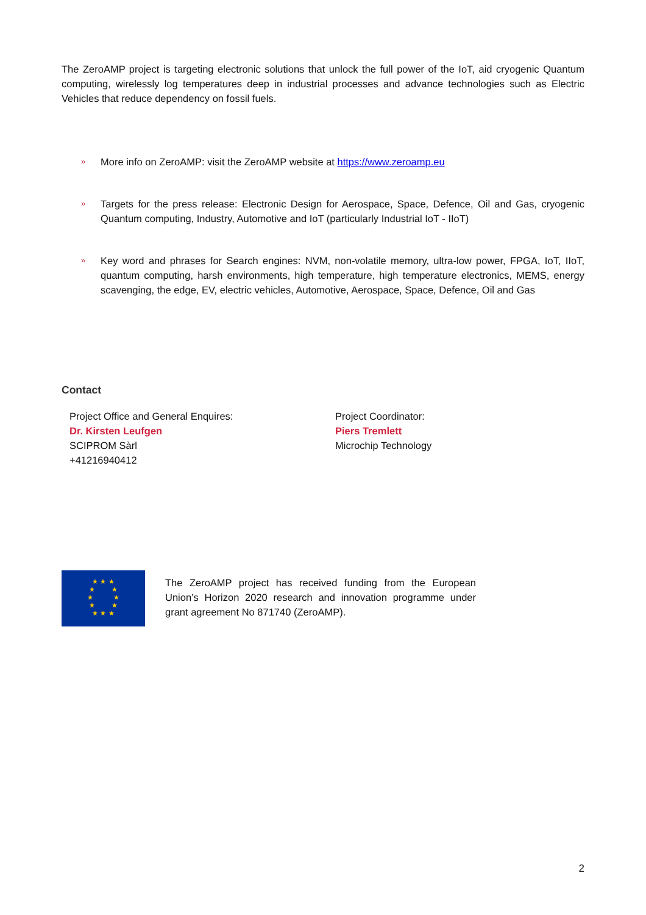The ZeroAMP project is targeting electronic solutions that unlock the full power of the IoT, aid cryogenic Quantum computing, wirelessly log temperatures deep in industrial processes and advance technologies such as Electric Vehicles that reduce dependency on fossil fuels.
»
More info on ZeroAMP: visit the ZeroAMP website at https://www.zeroamp.eu
»
Targets for the press release: Electronic Design for Aerospace, Space, Defence, Oil and Gas, cryogenic Quantum computing, Industry, Automotive and IoT (particularly Industrial IoT - IIoT)
»
Key word and phrases for Search engines: NVM, non-volatile memory, ultra-low power, FPGA, IoT, IIoT, quantum computing, harsh environments, high temperature, high temperature electronics, MEMS, energy scavenging, the edge, EV, electric vehicles, Automotive, Aerospace, Space, Defence, Oil and Gas
Contact
Project Office and General Enquires:
Dr. Kirsten Leufgen
SCIPROM Sàrl
+41216940412
Project Coordinator:
Piers Tremlett
Microchip Technology
★ ★ ★
★ ★
★ ★
★ ★
★ ★ ★
The ZeroAMP project has received funding from the European Union’s Horizon 2020 research and innovation programme under grant agreement No 871740 (ZeroAMP).
2